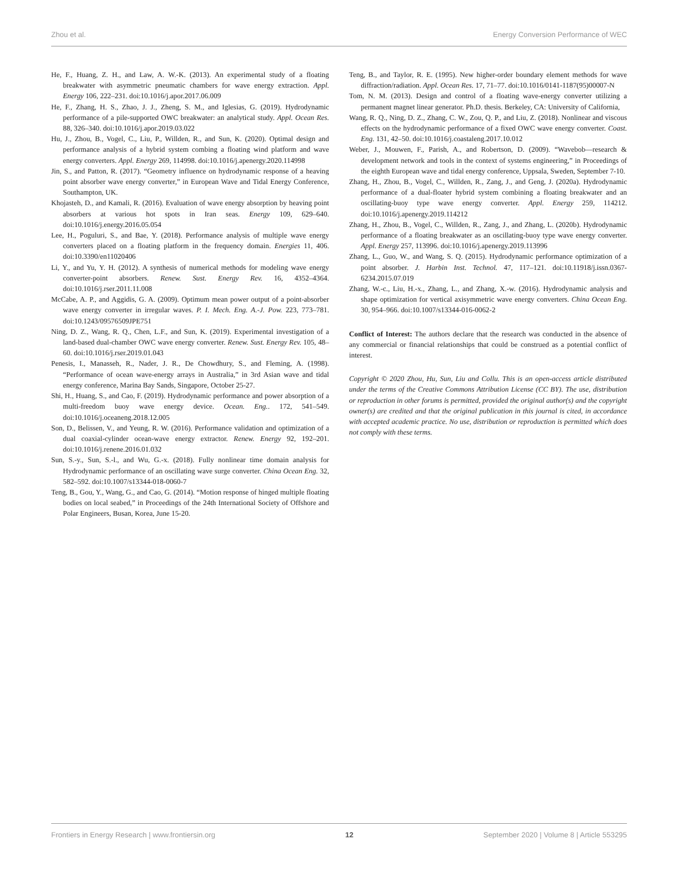Zhou et al. Energy Conversion Performance of WEC
He, F., Huang, Z. H., and Law, A. W.-K. (2013). An experimental study of a floating breakwater with asymmetric pneumatic chambers for wave energy extraction. Appl. Energy 106, 222–231. doi:10.1016/j.apor.2017.06.009
He, F., Zhang, H. S., Zhao, J. J., Zheng, S. M., and Iglesias, G. (2019). Hydrodynamic performance of a pile-supported OWC breakwater: an analytical study. Appl. Ocean Res. 88, 326–340. doi:10.1016/j.apor.2019.03.022
Hu, J., Zhou, B., Vogel, C., Liu, P., Willden, R., and Sun, K. (2020). Optimal design and performance analysis of a hybrid system combing a floating wind platform and wave energy converters. Appl. Energy 269, 114998. doi:10.1016/j.apenergy.2020.114998
Jin, S., and Patton, R. (2017). “Geometry influence on hydrodynamic response of a heaving point absorber wave energy converter,” in European Wave and Tidal Energy Conference, Southampton, UK.
Khojasteh, D., and Kamali, R. (2016). Evaluation of wave energy absorption by heaving point absorbers at various hot spots in Iran seas. Energy 109, 629–640. doi:10.1016/j.energy.2016.05.054
Lee, H., Poguluri, S., and Bae, Y. (2018). Performance analysis of multiple wave energy converters placed on a floating platform in the frequency domain. Energies 11, 406. doi:10.3390/en11020406
Li, Y., and Yu, Y. H. (2012). A synthesis of numerical methods for modeling wave energy converter-point absorbers. Renew. Sust. Energy Rev. 16, 4352–4364. doi:10.1016/j.rser.2011.11.008
McCabe, A. P., and Aggidis, G. A. (2009). Optimum mean power output of a point-absorber wave energy converter in irregular waves. P. I. Mech. Eng. A.-J. Pow. 223, 773–781. doi:10.1243/09576509JPE751
Ning, D. Z., Wang, R. Q., Chen, L.F., and Sun, K. (2019). Experimental investigation of a land-based dual-chamber OWC wave energy converter. Renew. Sust. Energy Rev. 105, 48–60. doi:10.1016/j.rser.2019.01.043
Penesis, I., Manasseh, R., Nader, J. R., De Chowdhury, S., and Fleming, A. (1998). “Performance of ocean wave-energy arrays in Australia,” in 3rd Asian wave and tidal energy conference, Marina Bay Sands, Singapore, October 25-27.
Shi, H., Huang, S., and Cao, F. (2019). Hydrodynamic performance and power absorption of a multi-freedom buoy wave energy device. Ocean. Eng.. 172, 541–549. doi:10.1016/j.oceaneng.2018.12.005
Son, D., Belissen, V., and Yeung, R. W. (2016). Performance validation and optimization of a dual coaxial-cylinder ocean-wave energy extractor. Renew. Energy 92, 192–201. doi:10.1016/j.renene.2016.01.032
Sun, S.-y., Sun, S.-l., and Wu, G.-x. (2018). Fully nonlinear time domain analysis for Hydrodynamic performance of an oscillating wave surge converter. China Ocean Eng. 32, 582–592. doi:10.1007/s13344-018-0060-7
Teng, B., Gou, Y., Wang, G., and Cao, G. (2014). “Motion response of hinged multiple floating bodies on local seabed,” in Proceedings of the 24th International Society of Offshore and Polar Engineers, Busan, Korea, June 15-20.
Teng, B., and Taylor, R. E. (1995). New higher-order boundary element methods for wave diffraction/radiation. Appl. Ocean Res. 17, 71–77. doi:10.1016/0141-1187(95)00007-N
Tom, N. M. (2013). Design and control of a floating wave-energy converter utilizing a permanent magnet linear generator. Ph.D. thesis. Berkeley, CA: University of California,
Wang, R. Q., Ning, D. Z., Zhang, C. W., Zou, Q. P., and Liu, Z. (2018). Nonlinear and viscous effects on the hydrodynamic performance of a fixed OWC wave energy converter. Coast. Eng. 131, 42–50. doi:10.1016/j.coastaleng.2017.10.012
Weber, J., Mouwen, F., Parish, A., and Robertson, D. (2009). “Wavebob—research & development network and tools in the context of systems engineering,” in Proceedings of the eighth European wave and tidal energy conference, Uppsala, Sweden, September 7-10.
Zhang, H., Zhou, B., Vogel, C., Willden, R., Zang, J., and Geng, J. (2020a). Hydrodynamic performance of a dual-floater hybrid system combining a floating breakwater and an oscillating-buoy type wave energy converter. Appl. Energy 259, 114212. doi:10.1016/j.apenergy.2019.114212
Zhang, H., Zhou, B., Vogel, C., Willden, R., Zang, J., and Zhang, L. (2020b). Hydrodynamic performance of a floating breakwater as an oscillating-buoy type wave energy converter. Appl. Energy 257, 113996. doi:10.1016/j.apenergy.2019.113996
Zhang, L., Guo, W., and Wang, S. Q. (2015). Hydrodynamic performance optimization of a point absorber. J. Harbin Inst. Technol. 47, 117–121. doi:10.11918/j.issn.0367-6234.2015.07.019
Zhang, W.-c., Liu, H.-x., Zhang, L., and Zhang, X.-w. (2016). Hydrodynamic analysis and shape optimization for vertical axisymmetric wave energy converters. China Ocean Eng. 30, 954–966. doi:10.1007/s13344-016-0062-2
Conflict of Interest: The authors declare that the research was conducted in the absence of any commercial or financial relationships that could be construed as a potential conflict of interest.
Copyright © 2020 Zhou, Hu, Sun, Liu and Collu. This is an open-access article distributed under the terms of the Creative Commons Attribution License (CC BY). The use, distribution or reproduction in other forums is permitted, provided the original author(s) and the copyright owner(s) are credited and that the original publication in this journal is cited, in accordance with accepted academic practice. No use, distribution or reproduction is permitted which does not comply with these terms.
Frontiers in Energy Research | www.frontiersin.org 12 September 2020 | Volume 8 | Article 553295